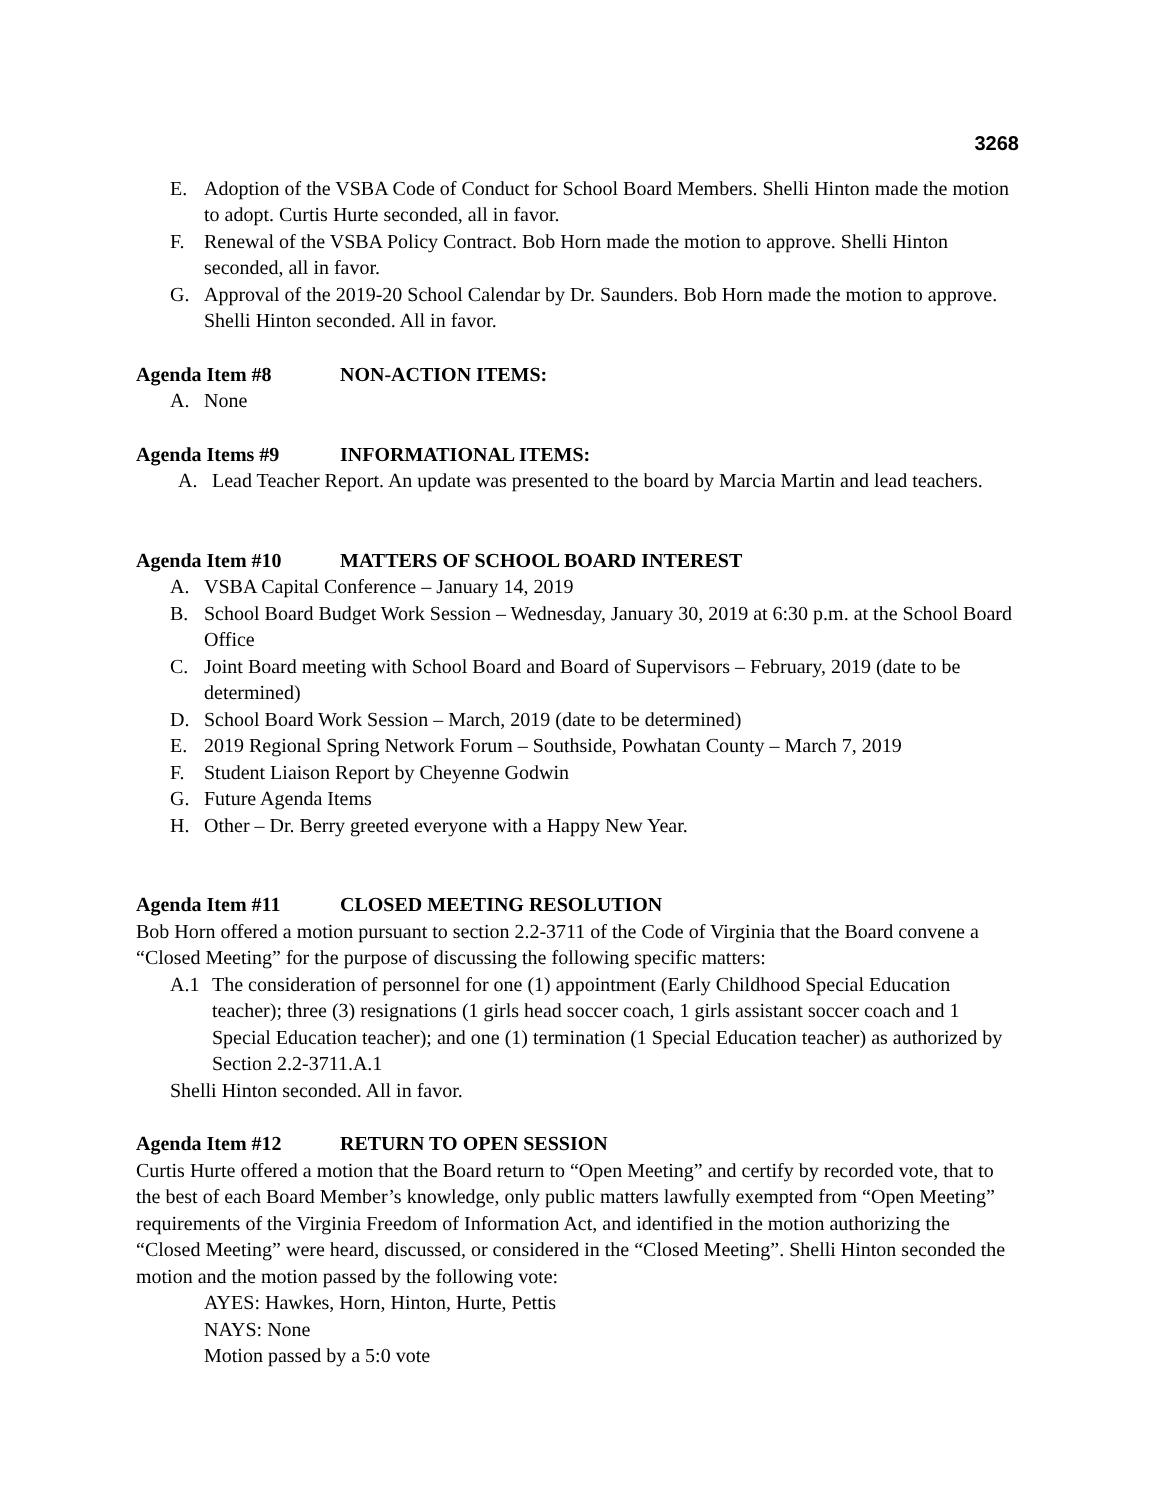3268
E. Adoption of the VSBA Code of Conduct for School Board Members. Shelli Hinton made the motion to adopt. Curtis Hurte seconded, all in favor.
F. Renewal of the VSBA Policy Contract. Bob Horn made the motion to approve. Shelli Hinton seconded, all in favor.
G. Approval of the 2019-20 School Calendar by Dr. Saunders. Bob Horn made the motion to approve. Shelli Hinton seconded. All in favor.
Agenda Item #8 NON-ACTION ITEMS:
A. None
Agenda Items #9 INFORMATIONAL ITEMS:
A. Lead Teacher Report. An update was presented to the board by Marcia Martin and lead teachers.
Agenda Item #10 MATTERS OF SCHOOL BOARD INTEREST
A. VSBA Capital Conference – January 14, 2019
B. School Board Budget Work Session – Wednesday, January 30, 2019 at 6:30 p.m. at the School Board Office
C. Joint Board meeting with School Board and Board of Supervisors – February, 2019 (date to be determined)
D. School Board Work Session – March, 2019 (date to be determined)
E. 2019 Regional Spring Network Forum – Southside, Powhatan County – March 7, 2019
F. Student Liaison Report by Cheyenne Godwin
G. Future Agenda Items
H. Other – Dr. Berry greeted everyone with a Happy New Year.
Agenda Item #11 CLOSED MEETING RESOLUTION
Bob Horn offered a motion pursuant to section 2.2-3711 of the Code of Virginia that the Board convene a “Closed Meeting” for the purpose of discussing the following specific matters:
A.1 The consideration of personnel for one (1) appointment (Early Childhood Special Education teacher); three (3) resignations (1 girls head soccer coach, 1 girls assistant soccer coach and 1 Special Education teacher); and one (1) termination (1 Special Education teacher) as authorized by Section 2.2-3711.A.1
Shelli Hinton seconded. All in favor.
Agenda Item #12 RETURN TO OPEN SESSION
Curtis Hurte offered a motion that the Board return to “Open Meeting” and certify by recorded vote, that to the best of each Board Member’s knowledge, only public matters lawfully exempted from “Open Meeting” requirements of the Virginia Freedom of Information Act, and identified in the motion authorizing the “Closed Meeting” were heard, discussed, or considered in the “Closed Meeting”. Shelli Hinton seconded the motion and the motion passed by the following vote:
AYES: Hawkes, Horn, Hinton, Hurte, Pettis
NAYS: None
Motion passed by a 5:0 vote